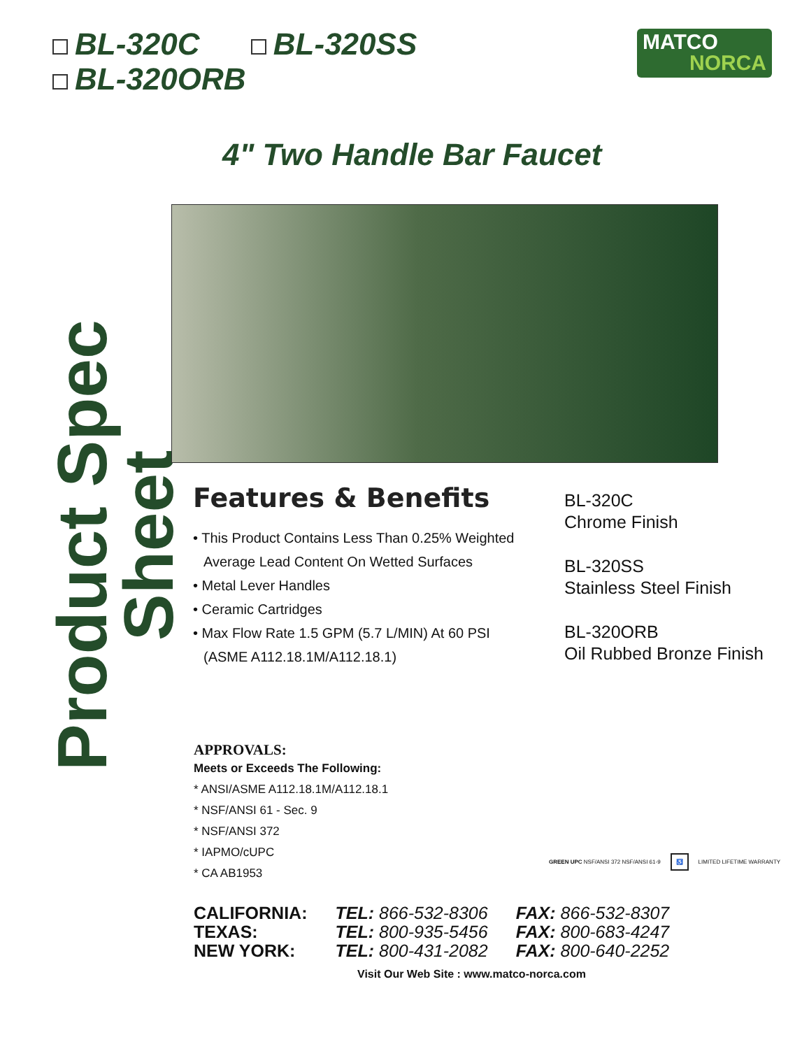BL-320C BL-320SS
BL-320ORB
MATCO
NORCA
4" Two Handle Bar Faucet
Product Spec Sheet
Features & Benefits
• This Product Contains Less Than 0.25% Weighted Average Lead Content On Wetted Surfaces
• Metal Lever Handles
• Ceramic Cartridges
• Max Flow Rate 1.5 GPM (5.7 L/MIN) At 60 PSI (ASME A112.18.1M/A112.18.1)
BL-320C
Chrome Finish
BL-320SS
Stainless Steel Finish
BL-320ORB
Oil Rubbed Bronze Finish
APPROVALS:
Meets or Exceeds The Following:
* ANSI/ASME A112.18.1M/A112.18.1
* NSF/ANSI 61 - Sec. 9
* NSF/ANSI 372
* IAPMO/cUPC
* CA AB1953
GREEN UPC NSF/ANSI 372 NSF/ANSI 61-9
♿
LIMITED LIFETIME WARRANTY
| CALIFORNIA: | TEL: 866-532-8306 | FAX: 866-532-8307 |
| TEXAS: | TEL: 800-935-5456 | FAX: 800-683-4247 |
| NEW YORK: | TEL: 800-431-2082 | FAX: 800-640-2252 |
Visit Our Web Site : www.matco-norca.com